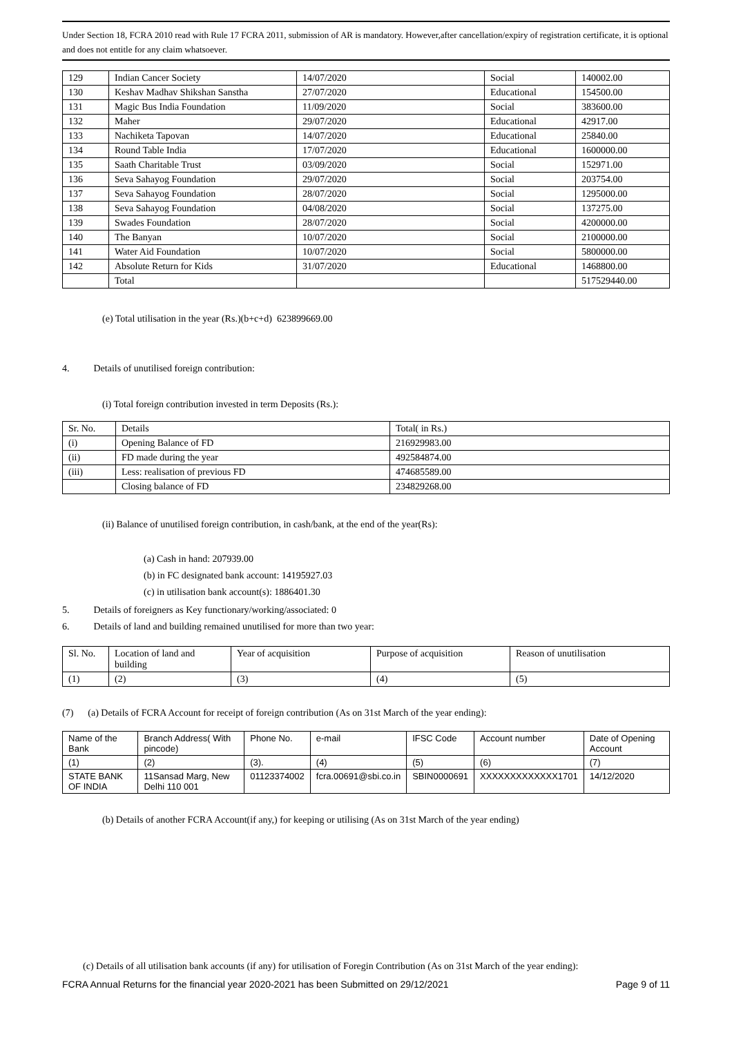Under Section 18, FCRA 2010 read with Rule 17 FCRA 2011, submission of AR is mandatory. However,after cancellation/expiry of registration certificate, it is optional and does not entitle for any claim whatsoever.
| 129 | Indian Cancer Society | 14/07/2020 | Social | 140002.00 |
| 130 | Keshav Madhav Shikshan Sanstha | 27/07/2020 | Educational | 154500.00 |
| 131 | Magic Bus India Foundation | 11/09/2020 | Social | 383600.00 |
| 132 | Maher | 29/07/2020 | Educational | 42917.00 |
| 133 | Nachiketa Tapovan | 14/07/2020 | Educational | 25840.00 |
| 134 | Round Table India | 17/07/2020 | Educational | 1600000.00 |
| 135 | Saath Charitable Trust | 03/09/2020 | Social | 152971.00 |
| 136 | Seva Sahayog Foundation | 29/07/2020 | Social | 203754.00 |
| 137 | Seva Sahayog Foundation | 28/07/2020 | Social | 1295000.00 |
| 138 | Seva Sahayog Foundation | 04/08/2020 | Social | 137275.00 |
| 139 | Swades Foundation | 28/07/2020 | Social | 4200000.00 |
| 140 | The Banyan | 10/07/2020 | Social | 2100000.00 |
| 141 | Water Aid Foundation | 10/07/2020 | Social | 5800000.00 |
| 142 | Absolute Return for Kids | 31/07/2020 | Educational | 1468800.00 |
| | Total | | | 517529440.00 |
(e) Total utilisation in the year (Rs.)(b+c+d) 623899669.00
4. Details of unutilised foreign contribution:
(i) Total foreign contribution invested in term Deposits (Rs.):
| Sr. No. | Details | Total( in Rs.) |
| (i) | Opening Balance of FD | 216929983.00 |
| (ii) | FD made during the year | 492584874.00 |
| (iii) | Less: realisation of previous FD | 474685589.00 |
| | Closing balance of FD | 234829268.00 |
(ii) Balance of unutilised foreign contribution, in cash/bank, at the end of the year(Rs):
(a) Cash in hand: 207939.00
(b) in FC designated bank account: 14195927.03
(c) in utilisation bank account(s): 1886401.30
5. Details of foreigners as Key functionary/working/associated: 0
6. Details of land and building remained unutilised for more than two year:
| Sl. No. | Location of land and building | Year of acquisition | Purpose of acquisition | Reason of unutilisation |
| (1) | (2) | (3) | (4) | (5) |
(7) (a) Details of FCRA Account for receipt of foreign contribution (As on 31st March of the year ending):
| Name of the Bank | Branch Address( With pincode) | Phone No. | e-mail | IFSC Code | Account number | Date of Opening Account |
| (1) | (2) | (3). | (4) | (5) | (6) | (7) |
| STATE BANK OF INDIA | 11Sansad Marg, New Delhi 110 001 | 01123374002 | fcra.00691@sbi.co.in | SBIN0000691 | XXXXXXXXXXXXX1701 | 14/12/2020 |
(b) Details of another FCRA Account(if any,) for keeping or utilising (As on 31st March of the year ending)
(c) Details of all utilisation bank accounts (if any) for utilisation of Foregin Contribution (As on 31st March of the year ending):
FCRA Annual Returns for the financial year 2020-2021 has been Submitted on 29/12/2021 Page 9 of 11